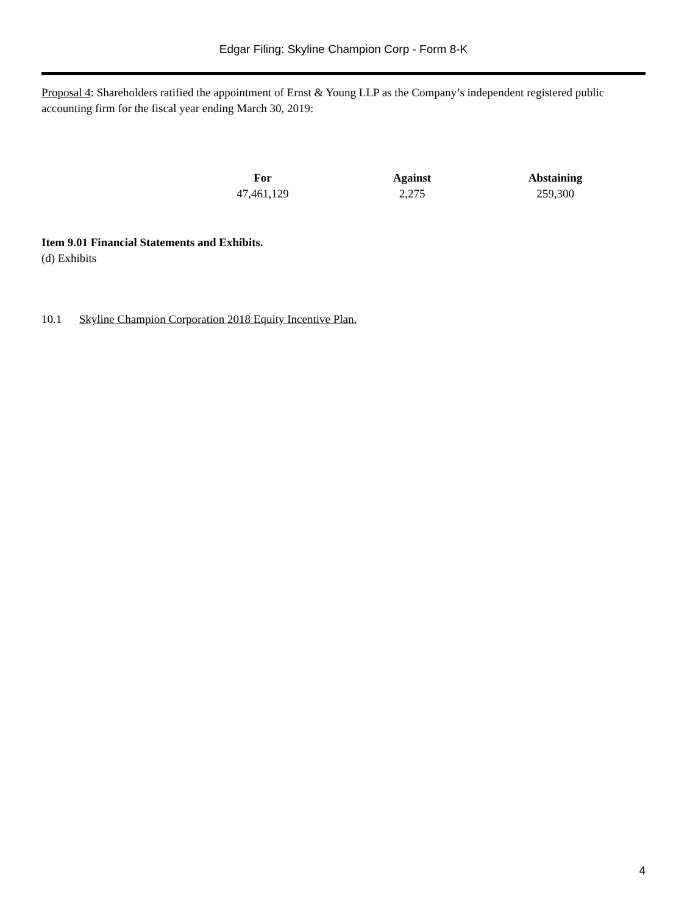Edgar Filing: Skyline Champion Corp - Form 8-K
Proposal 4: Shareholders ratified the appointment of Ernst & Young LLP as the Company’s independent registered public accounting firm for the fiscal year ending March 30, 2019:
| For | Against | Abstaining |
| --- | --- | --- |
| 47,461,129 | 2,275 | 259,300 |
Item 9.01 Financial Statements and Exhibits.
(d) Exhibits
10.1 Skyline Champion Corporation 2018 Equity Incentive Plan.
4